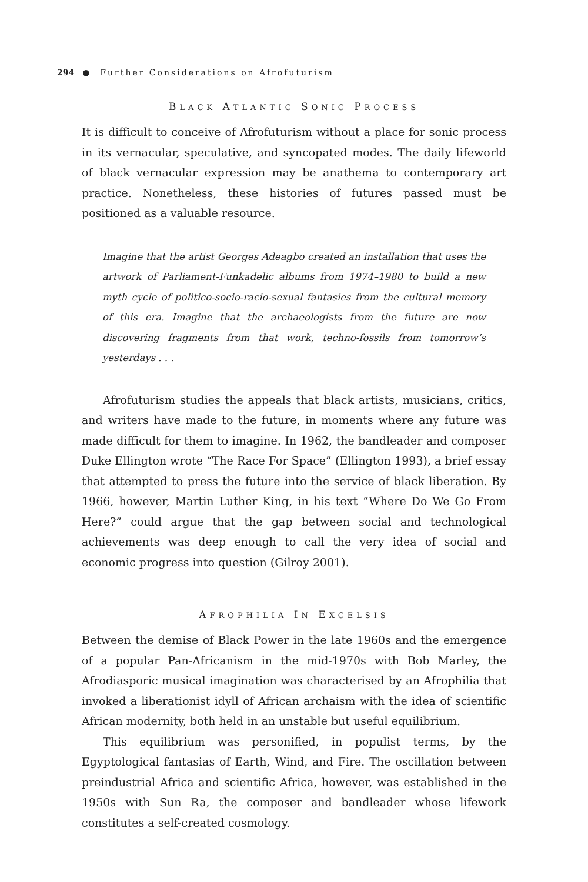294 ● Further Considerations on Afrofuturism
BLACK ATLANTIC SONIC PROCESS
It is difficult to conceive of Afrofuturism without a place for sonic process in its vernacular, speculative, and syncopated modes. The daily lifeworld of black vernacular expression may be anathema to contemporary art practice. Nonetheless, these histories of futures passed must be positioned as a valuable resource.
Imagine that the artist Georges Adeagbo created an installation that uses the artwork of Parliament-Funkadelic albums from 1974–1980 to build a new myth cycle of politico-socio-racio-sexual fantasies from the cultural memory of this era. Imagine that the archaeologists from the future are now discovering fragments from that work, techno-fossils from tomorrow’s yesterdays . . .
Afrofuturism studies the appeals that black artists, musicians, critics, and writers have made to the future, in moments where any future was made difficult for them to imagine. In 1962, the bandleader and composer Duke Ellington wrote “The Race For Space” (Ellington 1993), a brief essay that attempted to press the future into the service of black liberation. By 1966, however, Martin Luther King, in his text “Where Do We Go From Here?” could argue that the gap between social and technological achievements was deep enough to call the very idea of social and economic progress into question (Gilroy 2001).
AFROPHILIA IN EXCELSIS
Between the demise of Black Power in the late 1960s and the emergence of a popular Pan-Africanism in the mid-1970s with Bob Marley, the Afrodiasporic musical imagination was characterised by an Afrophilia that invoked a liberationist idyll of African archaism with the idea of scientific African modernity, both held in an unstable but useful equilibrium.
This equilibrium was personified, in populist terms, by the Egyptological fantasias of Earth, Wind, and Fire. The oscillation between preindustrial Africa and scientific Africa, however, was established in the 1950s with Sun Ra, the composer and bandleader whose lifework constitutes a self-created cosmology.